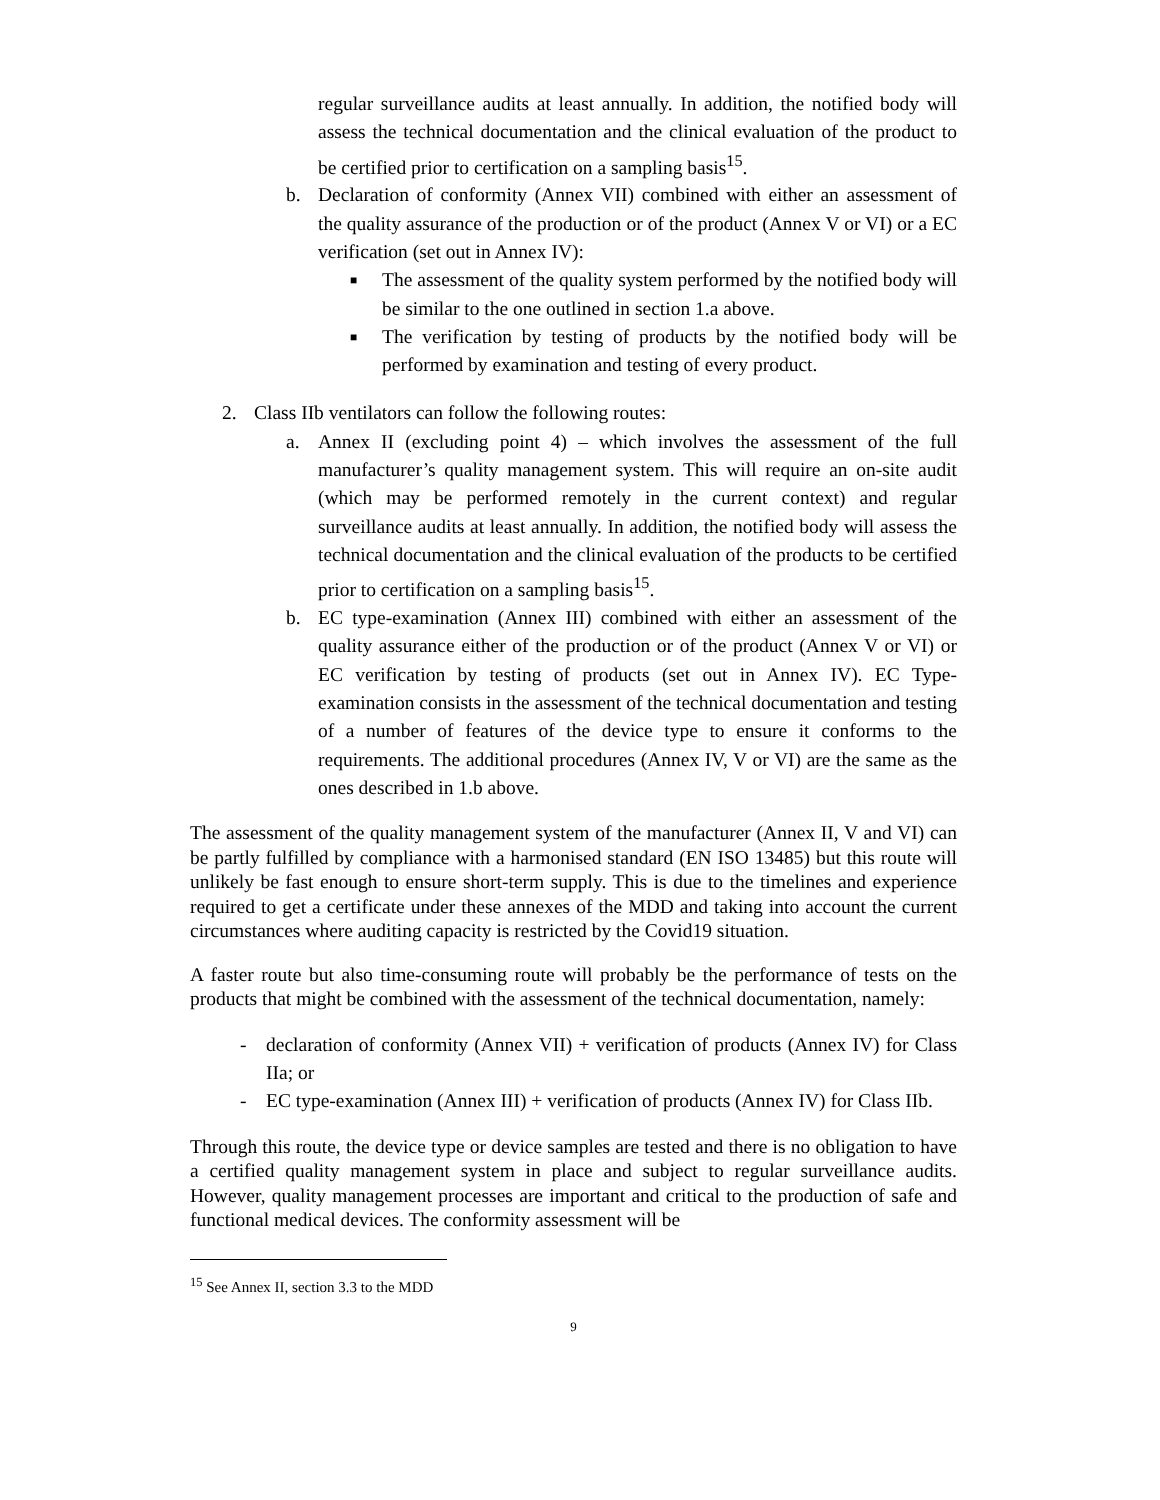regular surveillance audits at least annually. In addition, the notified body will assess the technical documentation and the clinical evaluation of the product to be certified prior to certification on a sampling basis<sup>15</sup>.
b. Declaration of conformity (Annex VII) combined with either an assessment of the quality assurance of the production or of the product (Annex V or VI) or a EC verification (set out in Annex IV):
■ The assessment of the quality system performed by the notified body will be similar to the one outlined in section 1.a above.
■ The verification by testing of products by the notified body will be performed by examination and testing of every product.
2. Class IIb ventilators can follow the following routes:
a. Annex II (excluding point 4) – which involves the assessment of the full manufacturer’s quality management system. This will require an on-site audit (which may be performed remotely in the current context) and regular surveillance audits at least annually. In addition, the notified body will assess the technical documentation and the clinical evaluation of the products to be certified prior to certification on a sampling basis<sup>15</sup>.
b. EC type-examination (Annex III) combined with either an assessment of the quality assurance either of the production or of the product (Annex V or VI) or EC verification by testing of products (set out in Annex IV). EC Type-examination consists in the assessment of the technical documentation and testing of a number of features of the device type to ensure it conforms to the requirements. The additional procedures (Annex IV, V or VI) are the same as the ones described in 1.b above.
The assessment of the quality management system of the manufacturer (Annex II, V and VI) can be partly fulfilled by compliance with a harmonised standard (EN ISO 13485) but this route will unlikely be fast enough to ensure short-term supply. This is due to the timelines and experience required to get a certificate under these annexes of the MDD and taking into account the current circumstances where auditing capacity is restricted by the Covid19 situation.
A faster route but also time-consuming route will probably be the performance of tests on the products that might be combined with the assessment of the technical documentation, namely:
- declaration of conformity (Annex VII) + verification of products (Annex IV) for Class IIa; or
- EC type-examination (Annex III) + verification of products (Annex IV) for Class IIb.
Through this route, the device type or device samples are tested and there is no obligation to have a certified quality management system in place and subject to regular surveillance audits. However, quality management processes are important and critical to the production of safe and functional medical devices. The conformity assessment will be
<sup>15</sup> See Annex II, section 3.3 to the MDD
9